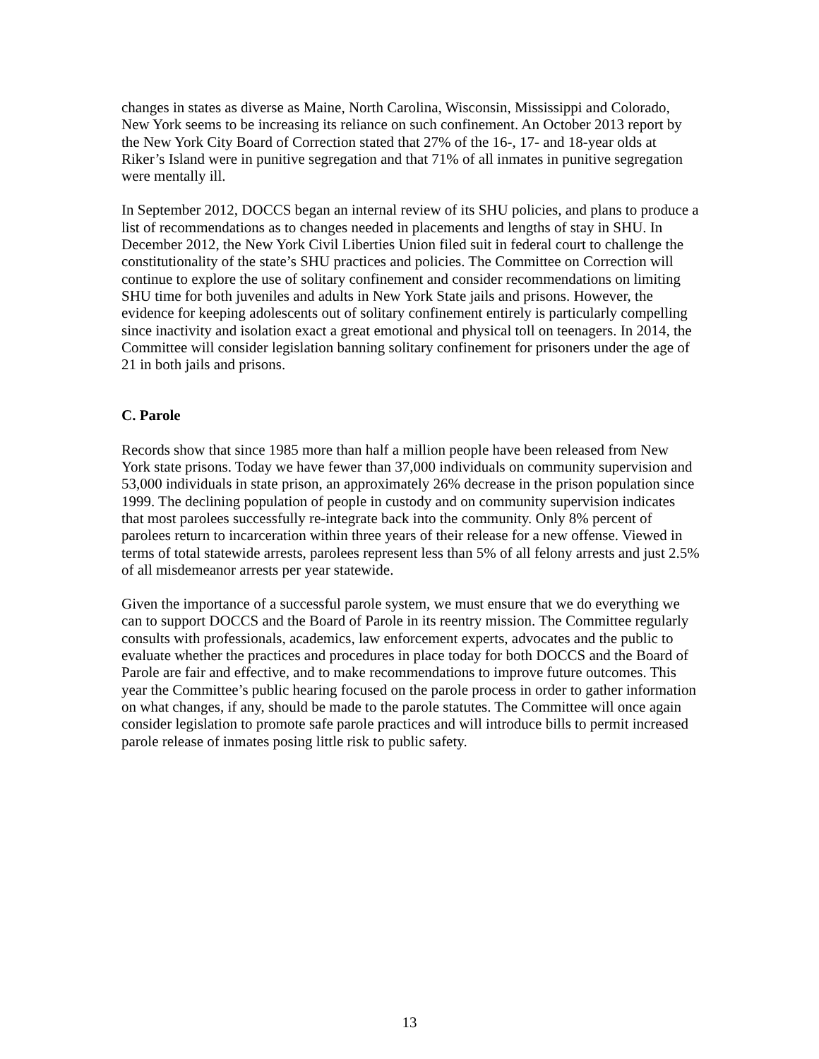changes in states as diverse as Maine, North Carolina, Wisconsin, Mississippi and Colorado, New York seems to be increasing its reliance on such confinement. An October 2013 report by the New York City Board of Correction stated that 27% of the 16-, 17- and 18-year olds at Riker’s Island were in punitive segregation and that 71% of all inmates in punitive segregation were mentally ill.
In September 2012, DOCCS began an internal review of its SHU policies, and plans to produce a list of recommendations as to changes needed in placements and lengths of stay in SHU. In December 2012, the New York Civil Liberties Union filed suit in federal court to challenge the constitutionality of the state’s SHU practices and policies. The Committee on Correction will continue to explore the use of solitary confinement and consider recommendations on limiting SHU time for both juveniles and adults in New York State jails and prisons. However, the evidence for keeping adolescents out of solitary confinement entirely is particularly compelling since inactivity and isolation exact a great emotional and physical toll on teenagers. In 2014, the Committee will consider legislation banning solitary confinement for prisoners under the age of 21 in both jails and prisons.
C. Parole
Records show that since 1985 more than half a million people have been released from New York state prisons. Today we have fewer than 37,000 individuals on community supervision and 53,000 individuals in state prison, an approximately 26% decrease in the prison population since 1999. The declining population of people in custody and on community supervision indicates that most parolees successfully re-integrate back into the community. Only 8% percent of parolees return to incarceration within three years of their release for a new offense. Viewed in terms of total statewide arrests, parolees represent less than 5% of all felony arrests and just 2.5% of all misdemeanor arrests per year statewide.
Given the importance of a successful parole system, we must ensure that we do everything we can to support DOCCS and the Board of Parole in its reentry mission. The Committee regularly consults with professionals, academics, law enforcement experts, advocates and the public to evaluate whether the practices and procedures in place today for both DOCCS and the Board of Parole are fair and effective, and to make recommendations to improve future outcomes. This year the Committee’s public hearing focused on the parole process in order to gather information on what changes, if any, should be made to the parole statutes. The Committee will once again consider legislation to promote safe parole practices and will introduce bills to permit increased parole release of inmates posing little risk to public safety.
13